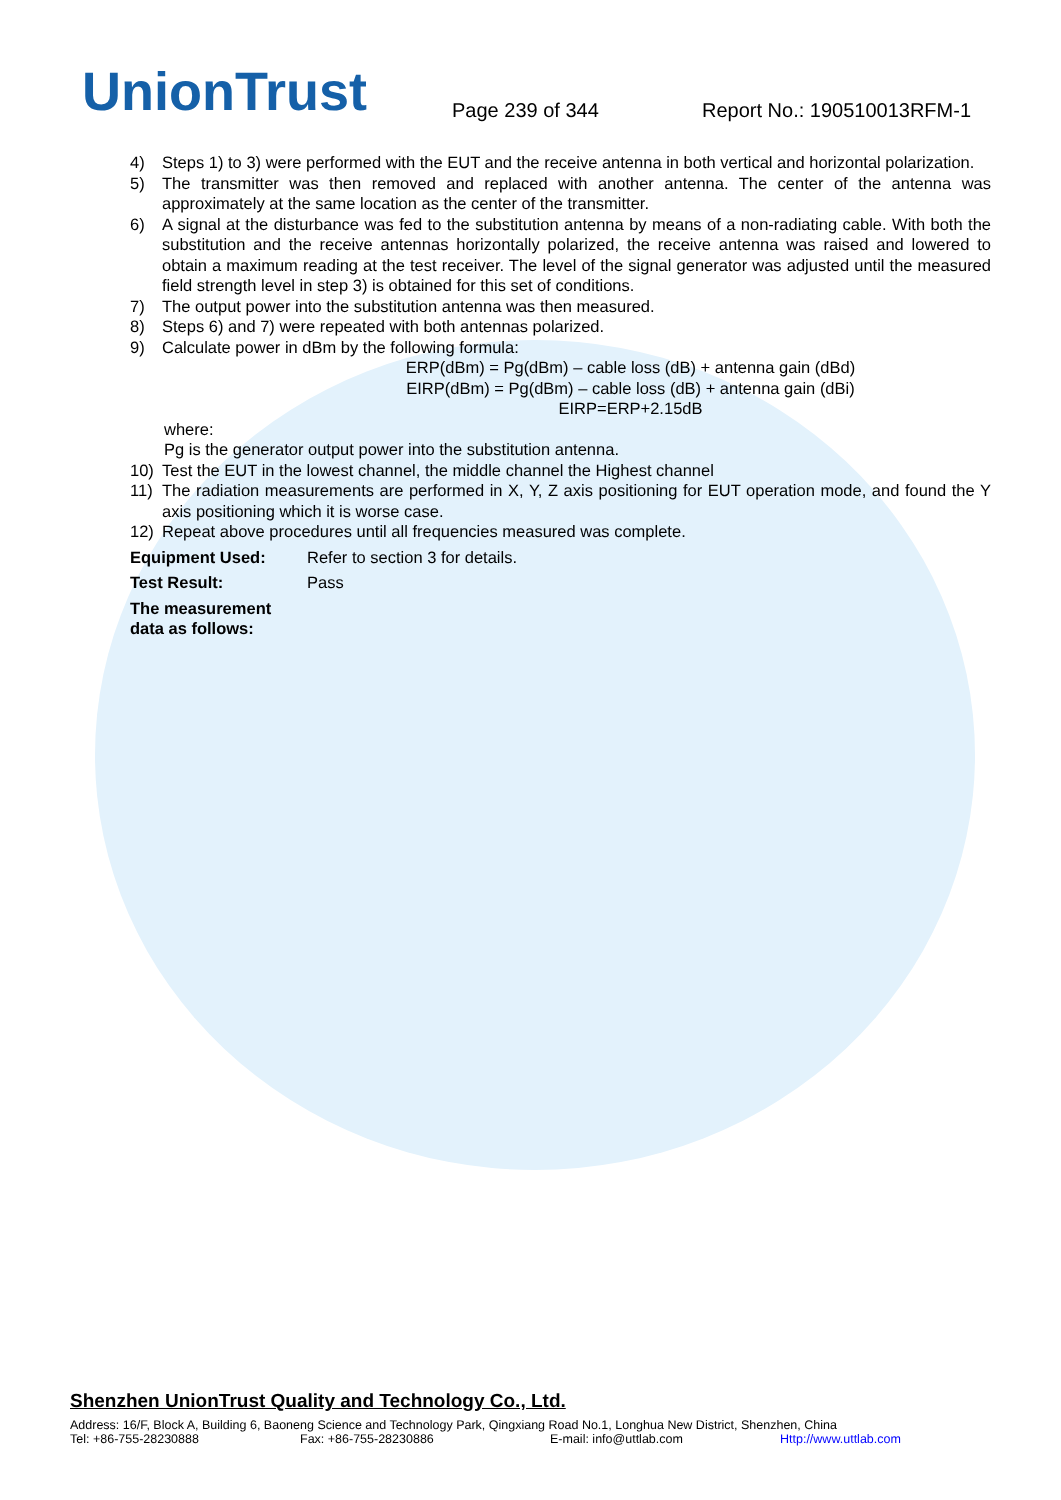UnionTrust
Page 239 of 344
Report No.: 190510013RFM-1
4) Steps 1) to 3) were performed with the EUT and the receive antenna in both vertical and horizontal polarization.
5) The transmitter was then removed and replaced with another antenna. The center of the antenna was approximately at the same location as the center of the transmitter.
6) A signal at the disturbance was fed to the substitution antenna by means of a non-radiating cable. With both the substitution and the receive antennas horizontally polarized, the receive antenna was raised and lowered to obtain a maximum reading at the test receiver. The level of the signal generator was adjusted until the measured field strength level in step 3) is obtained for this set of conditions.
7) The output power into the substitution antenna was then measured.
8) Steps 6) and 7) were repeated with both antennas polarized.
9) Calculate power in dBm by the following formula:
ERP(dBm) = Pg(dBm) – cable loss (dB) + antenna gain (dBd)
EIRP(dBm) = Pg(dBm) – cable loss (dB) + antenna gain (dBi)
EIRP=ERP+2.15dB
where:
Pg is the generator output power into the substitution antenna.
10) Test the EUT in the lowest channel, the middle channel the Highest channel
11) The radiation measurements are performed in X, Y, Z axis positioning for EUT operation mode, and found the Y axis positioning which it is worse case.
12) Repeat above procedures until all frequencies measured was complete.
Equipment Used: Refer to section 3 for details.
Test Result: Pass
The measurement data as follows:
Shenzhen UnionTrust Quality and Technology Co., Ltd.
Address: 16/F, Block A, Building 6, Baoneng Science and Technology Park, Qingxiang Road No.1, Longhua New District, Shenzhen, China
Tel: +86-755-28230888 Fax: +86-755-28230886 E-mail: info@uttlab.com Http://www.uttlab.com